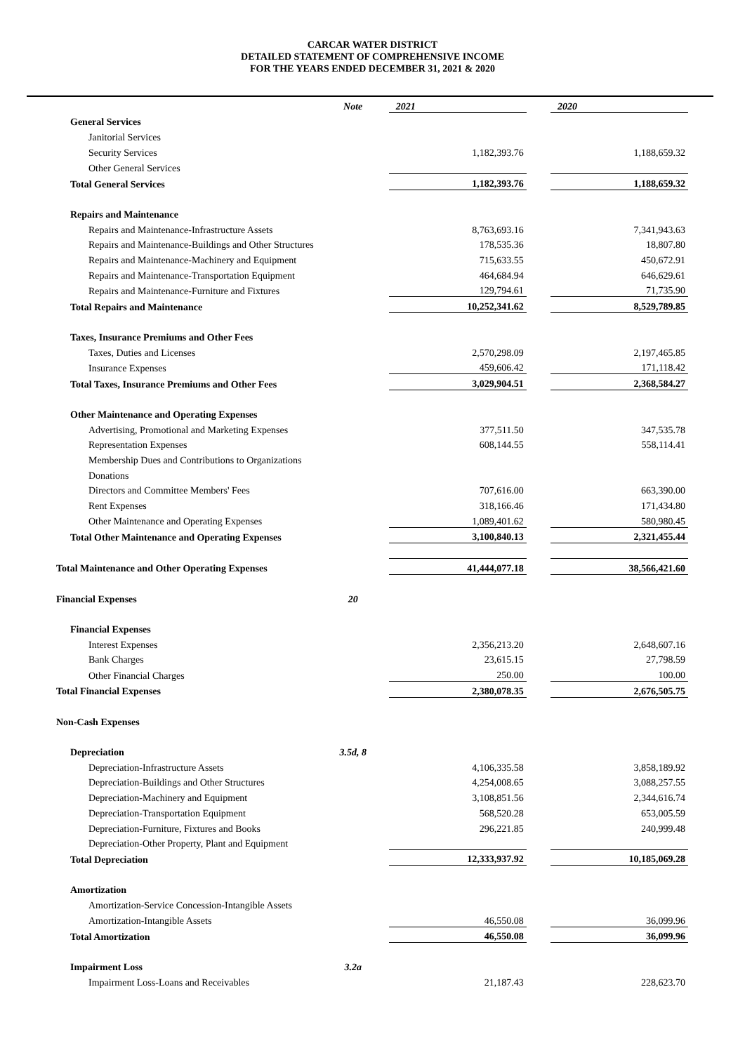CARCAR WATER DISTRICT
DETAILED STATEMENT OF COMPREHENSIVE INCOME
FOR THE YEARS ENDED DECEMBER 31, 2021 & 2020
| | Note | | 2021 | | 2020 |
| --- | --- | --- | --- | --- | --- |
| General Services | | | | | |
| Janitorial Services | | | | | |
| Security Services | | | 1,182,393.76 | | 1,188,659.32 |
| Other General Services | | | | | |
| Total General Services | | | 1,182,393.76 | | 1,188,659.32 |
| Repairs and Maintenance | | | | | |
| Repairs and Maintenance-Infrastructure Assets | | | 8,763,693.16 | | 7,341,943.63 |
| Repairs and Maintenance-Buildings and Other Structures | | | 178,535.36 | | 18,807.80 |
| Repairs and Maintenance-Machinery and Equipment | | | 715,633.55 | | 450,672.91 |
| Repairs and Maintenance-Transportation Equipment | | | 464,684.94 | | 646,629.61 |
| Repairs and Maintenance-Furniture and Fixtures | | | 129,794.61 | | 71,735.90 |
| Total Repairs and Maintenance | | | 10,252,341.62 | | 8,529,789.85 |
| Taxes, Insurance Premiums and Other Fees | | | | | |
| Taxes, Duties and Licenses | | | 2,570,298.09 | | 2,197,465.85 |
| Insurance Expenses | | | 459,606.42 | | 171,118.42 |
| Total Taxes, Insurance Premiums and Other Fees | | | 3,029,904.51 | | 2,368,584.27 |
| Other Maintenance and Operating Expenses | | | | | |
| Advertising, Promotional and Marketing Expenses | | | 377,511.50 | | 347,535.78 |
| Representation Expenses | | | 608,144.55 | | 558,114.41 |
| Membership Dues and Contributions to Organizations | | | | | |
| Donations | | | | | |
| Directors and Committee Members' Fees | | | 707,616.00 | | 663,390.00 |
| Rent Expenses | | | 318,166.46 | | 171,434.80 |
| Other Maintenance and Operating Expenses | | | 1,089,401.62 | | 580,980.45 |
| Total Other Maintenance and Operating Expenses | | | 3,100,840.13 | | 2,321,455.44 |
| Total Maintenance and Other Operating Expenses | | | 41,444,077.18 | | 38,566,421.60 |
| Financial Expenses | 20 | | | | |
| Financial Expenses | | | | | |
| Interest Expenses | | | 2,356,213.20 | | 2,648,607.16 |
| Bank Charges | | | 23,615.15 | | 27,798.59 |
| Other Financial Charges | | | 250.00 | | 100.00 |
| Total Financial Expenses | | | 2,380,078.35 | | 2,676,505.75 |
| Non-Cash Expenses | | | | | |
| Depreciation | 3.5d, 8 | | | | |
| Depreciation-Infrastructure Assets | | | 4,106,335.58 | | 3,858,189.92 |
| Depreciation-Buildings and Other Structures | | | 4,254,008.65 | | 3,088,257.55 |
| Depreciation-Machinery and Equipment | | | 3,108,851.56 | | 2,344,616.74 |
| Depreciation-Transportation Equipment | | | 568,520.28 | | 653,005.59 |
| Depreciation-Furniture, Fixtures and Books | | | 296,221.85 | | 240,999.48 |
| Depreciation-Other Property, Plant and Equipment | | | | | |
| Total Depreciation | | | 12,333,937.92 | | 10,185,069.28 |
| Amortization | | | | | |
| Amortization-Service Concession-Intangible Assets | | | | | |
| Amortization-Intangible Assets | | | 46,550.08 | | 36,099.96 |
| Total Amortization | | | 46,550.08 | | 36,099.96 |
| Impairment Loss | 3.2a | | | | |
| Impairment Loss-Loans and Receivables | | | 21,187.43 | | 228,623.70 |